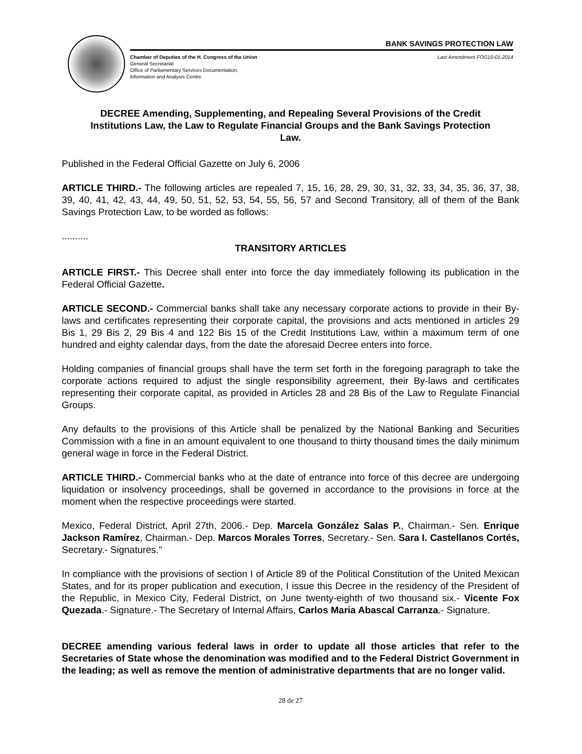BANK SAVINGS PROTECTION LAW
Chamber of Deputies of the H. Congress of the Union
General Secretariat
Office of Parliamentary Services Documentation,
Information and Analysis Centre
Last Amendment FOG10-01-2014
DECREE Amending, Supplementing, and Repealing Several Provisions of the Credit Institutions Law, the Law to Regulate Financial Groups and the Bank Savings Protection Law.
Published in the Federal Official Gazette on July 6, 2006
ARTICLE THIRD.- The following articles are repealed 7, 15, 16, 28, 29, 30, 31, 32, 33, 34, 35, 36, 37, 38, 39, 40, 41, 42, 43, 44, 49, 50, 51, 52, 53, 54, 55, 56, 57 and Second Transitory, all of them of the Bank Savings Protection Law, to be worded as follows:
..........
TRANSITORY ARTICLES
ARTICLE FIRST.- This Decree shall enter into force the day immediately following its publication in the Federal Official Gazette.
ARTICLE SECOND.- Commercial banks shall take any necessary corporate actions to provide in their By-laws and certificates representing their corporate capital, the provisions and acts mentioned in articles 29 Bis 1, 29 Bis 2, 29 Bis 4 and 122 Bis 15 of the Credit Institutions Law, within a maximum term of one hundred and eighty calendar days, from the date the aforesaid Decree enters into force.
Holding companies of financial groups shall have the term set forth in the foregoing paragraph to take the corporate actions required to adjust the single responsibility agreement, their By-laws and certificates representing their corporate capital, as provided in Articles 28 and 28 Bis of the Law to Regulate Financial Groups.
Any defaults to the provisions of this Article shall be penalized by the National Banking and Securities Commission with a fine in an amount equivalent to one thousand to thirty thousand times the daily minimum general wage in force in the Federal District.
ARTICLE THIRD.- Commercial banks who at the date of entrance into force of this decree are undergoing liquidation or insolvency proceedings, shall be governed in accordance to the provisions in force at the moment when the respective proceedings were started.
Mexico, Federal District, April 27th, 2006.- Dep. Marcela González Salas P., Chairman.- Sen. Enrique Jackson Ramírez, Chairman.- Dep. Marcos Morales Torres, Secretary.- Sen. Sara I. Castellanos Cortés, Secretary.- Signatures."
In compliance with the provisions of section I of Article 89 of the Political Constitution of the United Mexican States, and for its proper publication and execution, I issue this Decree in the residency of the President of the Republic, in Mexico City, Federal District, on June twenty-eighth of two thousand six.- Vicente Fox Quezada.- Signature.- The Secretary of Internal Affairs, Carlos Maria Abascal Carranza.- Signature.
DECREE amending various federal laws in order to update all those articles that refer to the Secretaries of State whose the denomination was modified and to the Federal District Government in the leading; as well as remove the mention of administrative departments that are no longer valid.
28 de 27